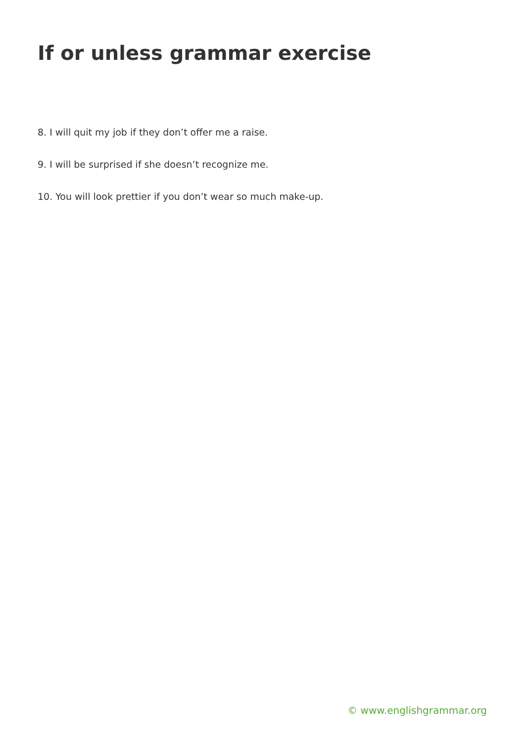If or unless grammar exercise
8. I will quit my job if they don’t offer me a raise.
9. I will be surprised if she doesn’t recognize me.
10. You will look prettier if you don’t wear so much make-up.
© www.englishgrammar.org